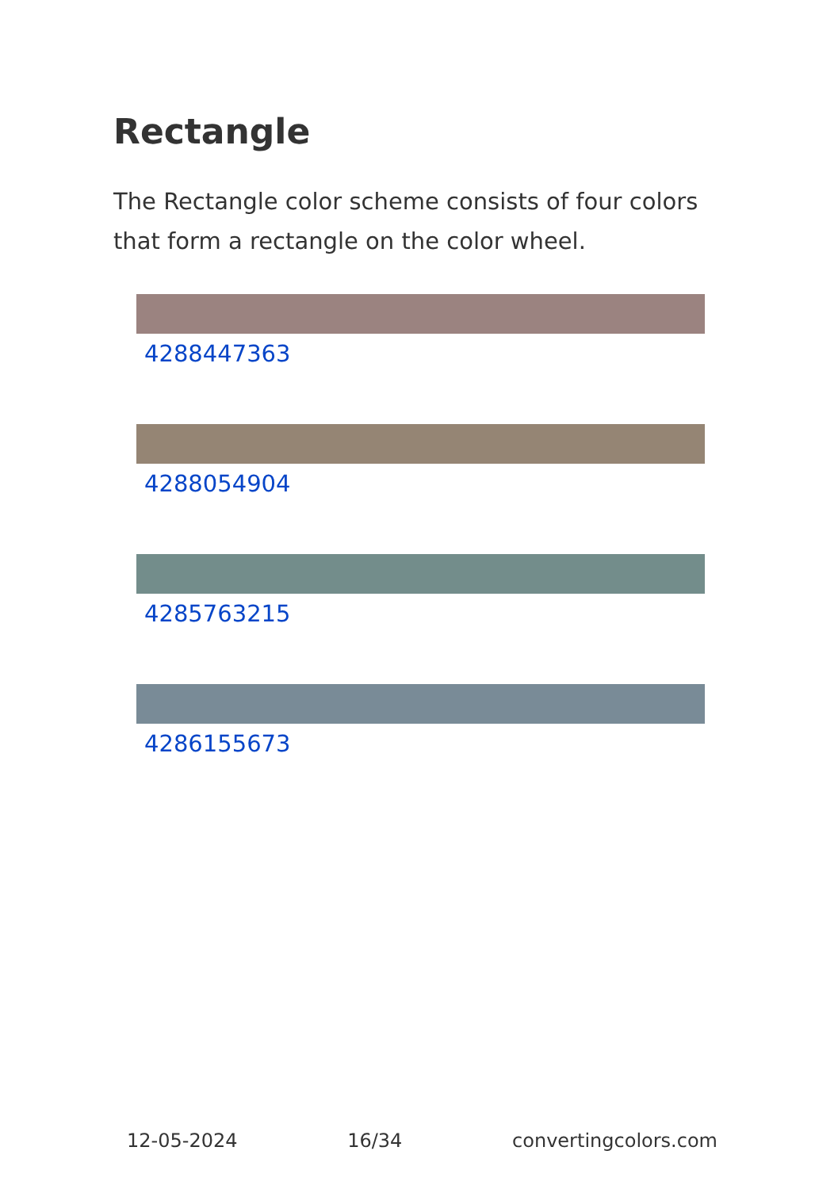Rectangle
The Rectangle color scheme consists of four colors that form a rectangle on the color wheel.
4288447363
4288054904
4285763215
4286155673
12-05-2024 16/34 convertingcolors.com